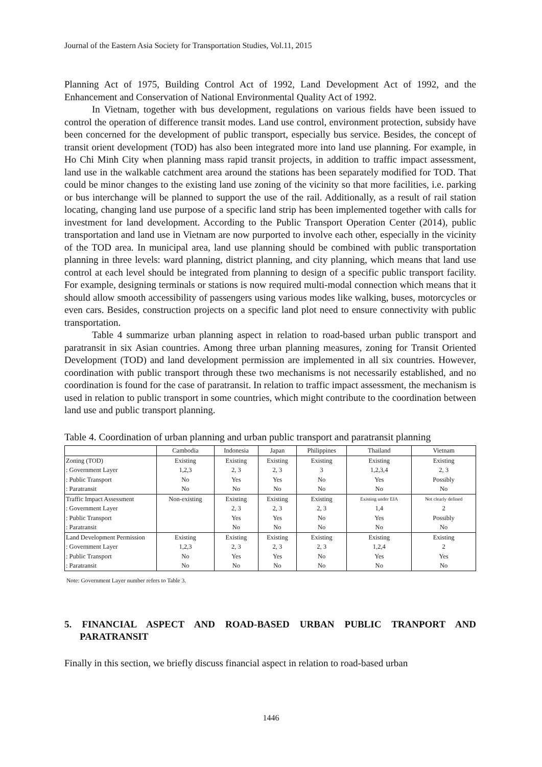Journal of the Eastern Asia Society for Transportation Studies, Vol.11, 2015
Planning Act of 1975, Building Control Act of 1992, Land Development Act of 1992, and the Enhancement and Conservation of National Environmental Quality Act of 1992.
In Vietnam, together with bus development, regulations on various fields have been issued to control the operation of difference transit modes. Land use control, environment protection, subsidy have been concerned for the development of public transport, especially bus service. Besides, the concept of transit orient development (TOD) has also been integrated more into land use planning. For example, in Ho Chi Minh City when planning mass rapid transit projects, in addition to traffic impact assessment, land use in the walkable catchment area around the stations has been separately modified for TOD. That could be minor changes to the existing land use zoning of the vicinity so that more facilities, i.e. parking or bus interchange will be planned to support the use of the rail. Additionally, as a result of rail station locating, changing land use purpose of a specific land strip has been implemented together with calls for investment for land development. According to the Public Transport Operation Center (2014), public transportation and land use in Vietnam are now purported to involve each other, especially in the vicinity of the TOD area. In municipal area, land use planning should be combined with public transportation planning in three levels: ward planning, district planning, and city planning, which means that land use control at each level should be integrated from planning to design of a specific public transport facility. For example, designing terminals or stations is now required multi-modal connection which means that it should allow smooth accessibility of passengers using various modes like walking, buses, motorcycles or even cars. Besides, construction projects on a specific land plot need to ensure connectivity with public transportation.
Table 4 summarize urban planning aspect in relation to road-based urban public transport and paratransit in six Asian countries. Among three urban planning measures, zoning for Transit Oriented Development (TOD) and land development permission are implemented in all six countries. However, coordination with public transport through these two mechanisms is not necessarily established, and no coordination is found for the case of paratransit. In relation to traffic impact assessment, the mechanism is used in relation to public transport in some countries, which might contribute to the coordination between land use and public transport planning.
Table 4. Coordination of urban planning and urban public transport and paratransit planning
| | Cambodia | Indonesia | Japan | Philippines | Thailand | Vietnam |
| --- | --- | --- | --- | --- | --- | --- |
| Zoning (TOD) | Existing | Existing | Existing | Existing | Existing | Existing |
| : Government Layer | 1,2,3 | 2, 3 | 2, 3 | 3 | 1,2,3,4 | 2, 3 |
| : Public Transport | No | Yes | Yes | No | Yes | Possibly |
| : Paratransit | No | No | No | No | No | No |
| Traffic Impact Assessment | Non-existing | Existing | Existing | Existing | Existing under EIA | Not clearly defined |
| : Government Layer | | 2, 3 | 2, 3 | 2, 3 | 1,4 | 2 |
| : Public Transport | | Yes | Yes | No | Yes | Possibly |
| : Paratransit | | No | No | No | No | No |
| Land Development Permission | Existing | Existing | Existing | Existing | Existing | Existing |
| : Government Layer | 1,2,3 | 2, 3 | 2, 3 | 2, 3 | 1,2,4 | 2 |
| : Public Transport | No | Yes | Yes | No | Yes | Yes |
| : Paratransit | No | No | No | No | No | No |
Note: Government Layer number refers to Table 3.
5. FINANCIAL ASPECT AND ROAD-BASED URBAN PUBLIC TRANPORT AND PARATRANSIT
Finally in this section, we briefly discuss financial aspect in relation to road-based urban
1446